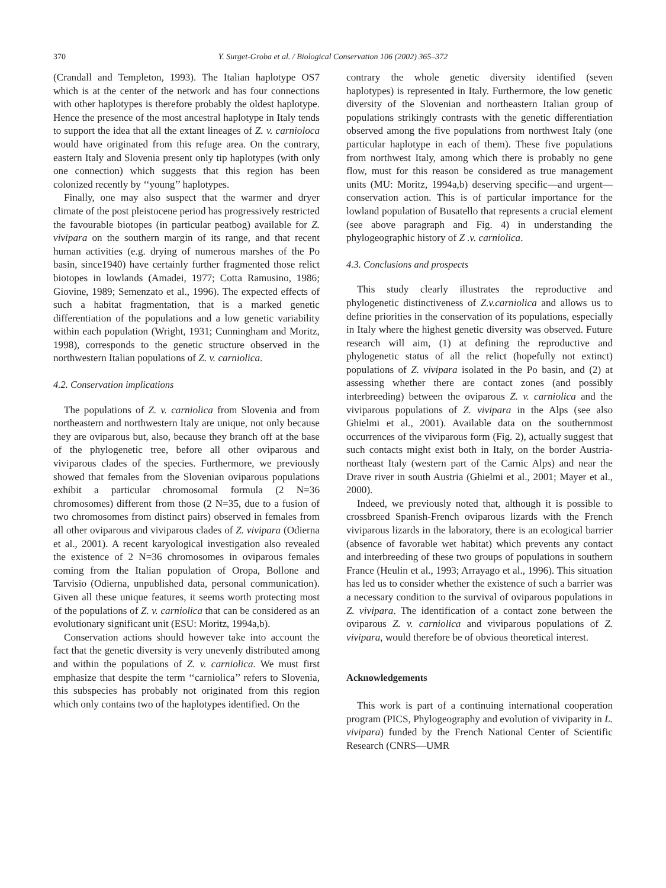370 Y. Surget-Groba et al. / Biological Conservation 106 (2002) 365–372
(Crandall and Templeton, 1993). The Italian haplotype OS7 which is at the center of the network and has four connections with other haplotypes is therefore probably the oldest haplotype. Hence the presence of the most ancestral haplotype in Italy tends to support the idea that all the extant lineages of Z. v. carnioloca would have originated from this refuge area. On the contrary, eastern Italy and Slovenia present only tip haplotypes (with only one connection) which suggests that this region has been colonized recently by ‘‘young’’ haplotypes.
Finally, one may also suspect that the warmer and dryer climate of the post pleistocene period has progressively restricted the favourable biotopes (in particular peatbog) available for Z. vivipara on the southern margin of its range, and that recent human activities (e.g. drying of numerous marshes of the Po basin, since1940) have certainly further fragmented those relict biotopes in lowlands (Amadei, 1977; Cotta Ramusino, 1986; Giovine, 1989; Semenzato et al., 1996). The expected effects of such a habitat fragmentation, that is a marked genetic differentiation of the populations and a low genetic variability within each population (Wright, 1931; Cunningham and Moritz, 1998), corresponds to the genetic structure observed in the northwestern Italian populations of Z. v. carniolica.
4.2. Conservation implications
The populations of Z. v. carniolica from Slovenia and from northeastern and northwestern Italy are unique, not only because they are oviparous but, also, because they branch off at the base of the phylogenetic tree, before all other oviparous and viviparous clades of the species. Furthermore, we previously showed that females from the Slovenian oviparous populations exhibit a particular chromosomal formula (2 N=36 chromosomes) different from those (2 N=35, due to a fusion of two chromosomes from distinct pairs) observed in females from all other oviparous and viviparous clades of Z. vivipara (Odierna et al., 2001). A recent karyological investigation also revealed the existence of 2 N=36 chromosomes in oviparous females coming from the Italian population of Oropa, Bollone and Tarvisio (Odierna, unpublished data, personal communication). Given all these unique features, it seems worth protecting most of the populations of Z. v. carniolica that can be considered as an evolutionary significant unit (ESU: Moritz, 1994a,b).
Conservation actions should however take into account the fact that the genetic diversity is very unevenly distributed among and within the populations of Z. v. carniolica. We must first emphasize that despite the term ‘‘carniolica’’ refers to Slovenia, this subspecies has probably not originated from this region which only contains two of the haplotypes identified. On the
contrary the whole genetic diversity identified (seven haplotypes) is represented in Italy. Furthermore, the low genetic diversity of the Slovenian and northeastern Italian group of populations strikingly contrasts with the genetic differentiation observed among the five populations from northwest Italy (one particular haplotype in each of them). These five populations from northwest Italy, among which there is probably no gene flow, must for this reason be considered as true management units (MU: Moritz, 1994a,b) deserving specific—and urgent—conservation action. This is of particular importance for the lowland population of Busatello that represents a crucial element (see above paragraph and Fig. 4) in understanding the phylogeographic history of Z .v. carniolica.
4.3. Conclusions and prospects
This study clearly illustrates the reproductive and phylogenetic distinctiveness of Z.v.carniolica and allows us to define priorities in the conservation of its populations, especially in Italy where the highest genetic diversity was observed. Future research will aim, (1) at defining the reproductive and phylogenetic status of all the relict (hopefully not extinct) populations of Z. vivipara isolated in the Po basin, and (2) at assessing whether there are contact zones (and possibly interbreeding) between the oviparous Z. v. carniolica and the viviparous populations of Z. vivipara in the Alps (see also Ghielmi et al., 2001). Available data on the southernmost occurrences of the viviparous form (Fig. 2), actually suggest that such contacts might exist both in Italy, on the border Austria-northeast Italy (western part of the Carnic Alps) and near the Drave river in south Austria (Ghielmi et al., 2001; Mayer et al., 2000).
Indeed, we previously noted that, although it is possible to crossbreed Spanish-French oviparous lizards with the French viviparous lizards in the laboratory, there is an ecological barrier (absence of favorable wet habitat) which prevents any contact and interbreeding of these two groups of populations in southern France (Heulin et al., 1993; Arrayago et al., 1996). This situation has led us to consider whether the existence of such a barrier was a necessary condition to the survival of oviparous populations in Z. vivipara. The identification of a contact zone between the oviparous Z. v. carniolica and viviparous populations of Z. vivipara, would therefore be of obvious theoretical interest.
Acknowledgements
This work is part of a continuing international cooperation program (PICS, Phylogeography and evolution of viviparity in L. vivipara) funded by the French National Center of Scientific Research (CNRS—UMR